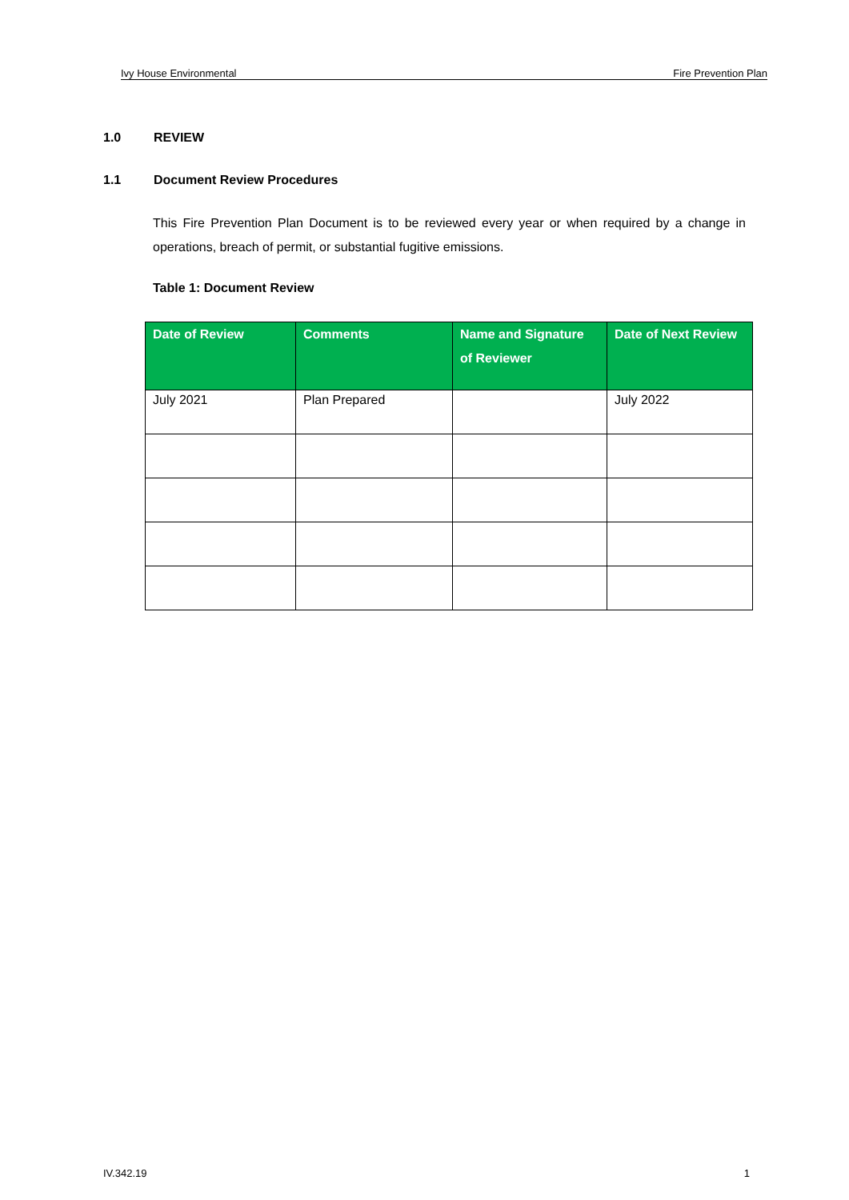Ivy House Environmental Fire Prevention Plan
1.0 REVIEW
1.1 Document Review Procedures
This Fire Prevention Plan Document is to be reviewed every year or when required by a change in operations, breach of permit, or substantial fugitive emissions.
Table 1: Document Review
| Date of Review | Comments | Name and Signature of Reviewer | Date of Next Review |
| --- | --- | --- | --- |
| July 2021 | Plan Prepared | | July 2022 |
IV.342.19 1